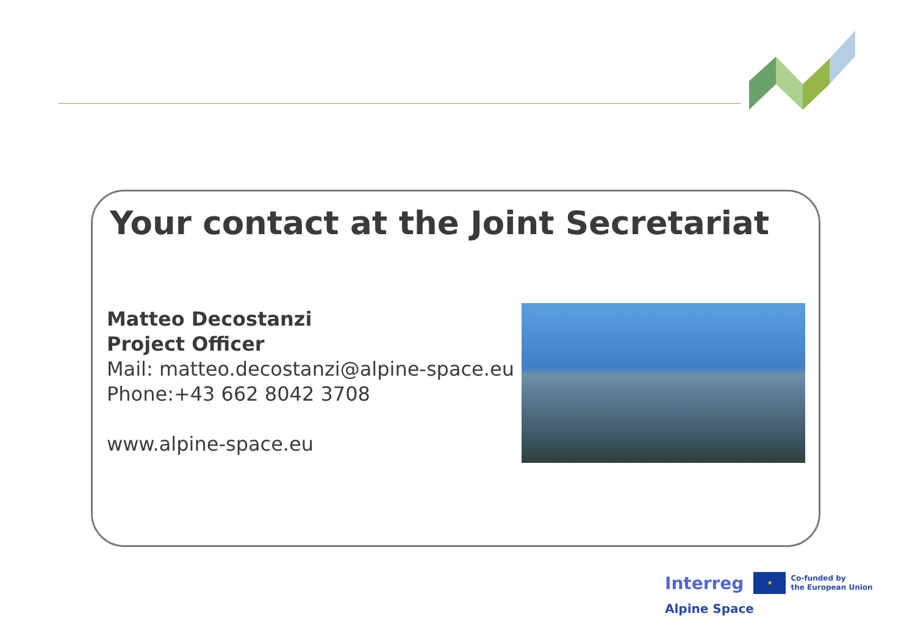Your contact at the Joint Secretariat
Matteo Decostanzi
Project Officer
Mail: matteo.decostanzi@alpine-space.eu
Phone:+43 662 8042 3708
www.alpine-space.eu
Interreg ★ Co-funded by
the European Union
Alpine Space